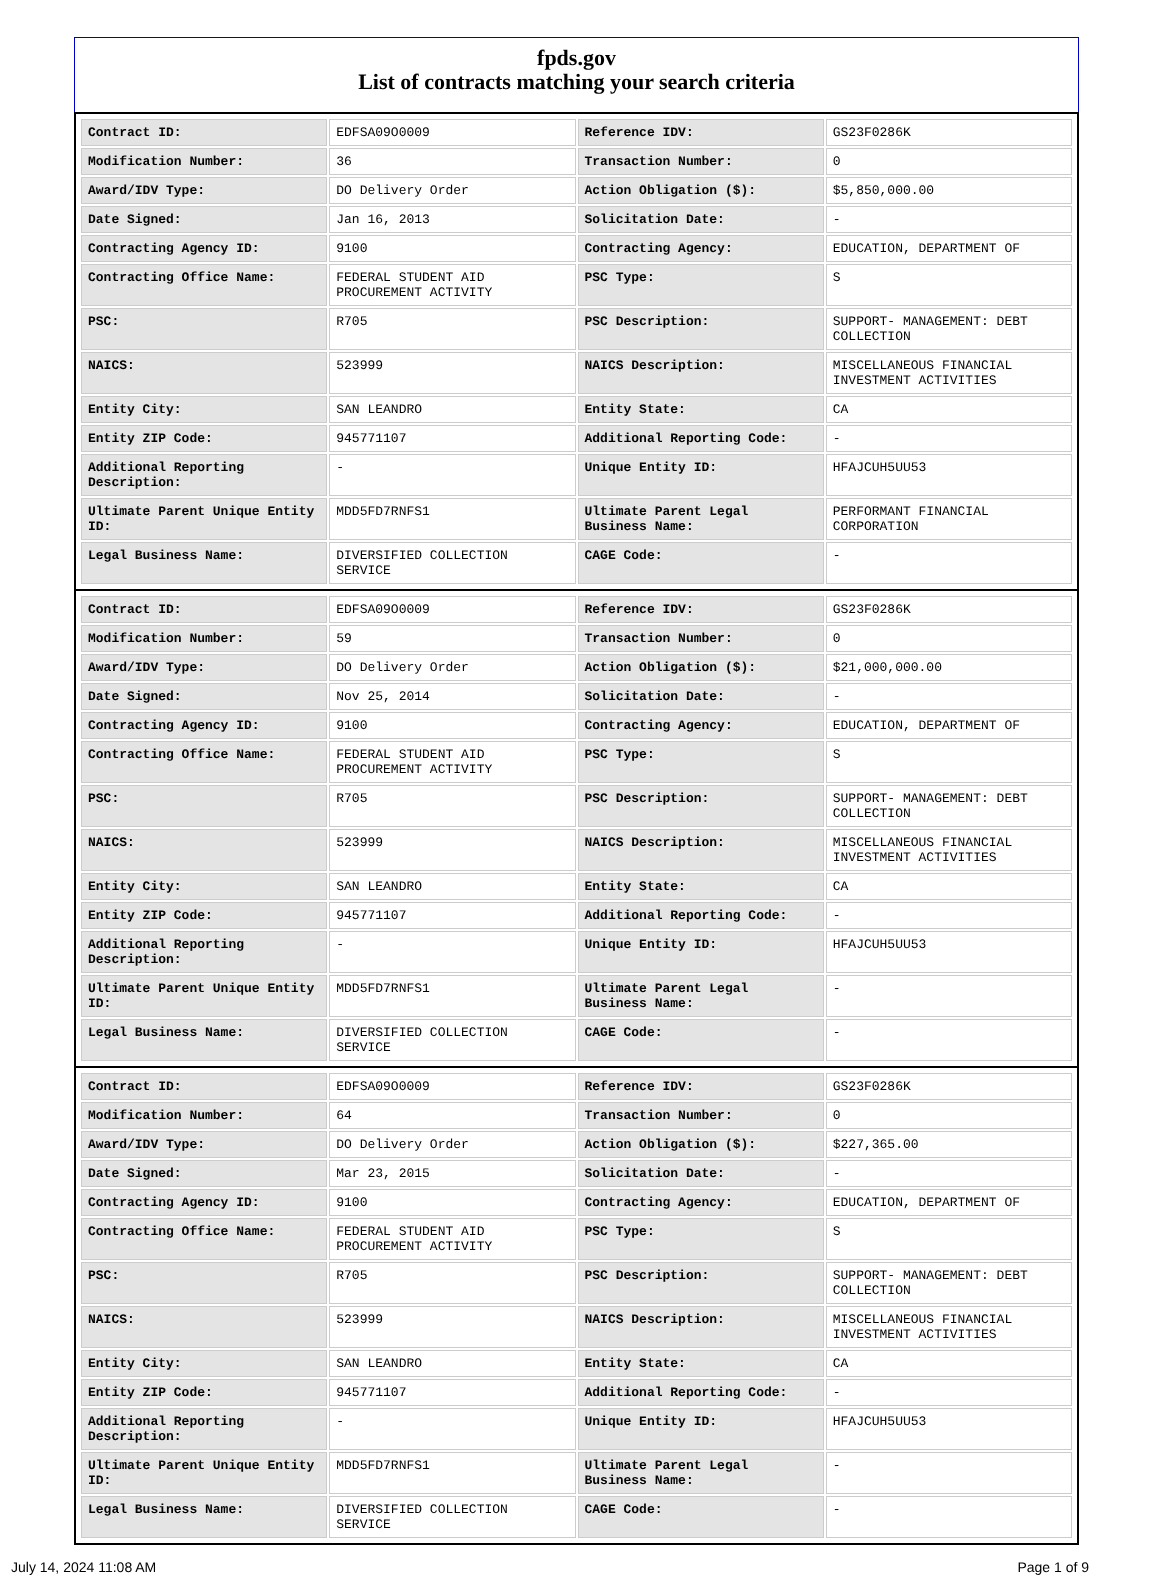fpds.gov
List of contracts matching your search criteria
| Contract ID: | EDFSA09O0009 | Reference IDV: | GS23F0286K |
| Modification Number: | 36 | Transaction Number: | 0 |
| Award/IDV Type: | DO Delivery Order | Action Obligation ($): | $5,850,000.00 |
| Date Signed: | Jan 16, 2013 | Solicitation Date: | - |
| Contracting Agency ID: | 9100 | Contracting Agency: | EDUCATION, DEPARTMENT OF |
| Contracting Office Name: | FEDERAL STUDENT AID PROCUREMENT ACTIVITY | PSC Type: | S |
| PSC: | R705 | PSC Description: | SUPPORT- MANAGEMENT: DEBT COLLECTION |
| NAICS: | 523999 | NAICS Description: | MISCELLANEOUS FINANCIAL INVESTMENT ACTIVITIES |
| Entity City: | SAN LEANDRO | Entity State: | CA |
| Entity ZIP Code: | 945771107 | Additional Reporting Code: | - |
| Additional Reporting Description: | - | Unique Entity ID: | HFAJCUH5UU53 |
| Ultimate Parent Unique Entity ID: | MDD5FD7RNFS1 | Ultimate Parent Legal Business Name: | PERFORMANT FINANCIAL CORPORATION |
| Legal Business Name: | DIVERSIFIED COLLECTION SERVICE | CAGE Code: | - |
| Contract ID: | EDFSA09O0009 | Reference IDV: | GS23F0286K |
| Modification Number: | 59 | Transaction Number: | 0 |
| Award/IDV Type: | DO Delivery Order | Action Obligation ($): | $21,000,000.00 |
| Date Signed: | Nov 25, 2014 | Solicitation Date: | - |
| Contracting Agency ID: | 9100 | Contracting Agency: | EDUCATION, DEPARTMENT OF |
| Contracting Office Name: | FEDERAL STUDENT AID PROCUREMENT ACTIVITY | PSC Type: | S |
| PSC: | R705 | PSC Description: | SUPPORT- MANAGEMENT: DEBT COLLECTION |
| NAICS: | 523999 | NAICS Description: | MISCELLANEOUS FINANCIAL INVESTMENT ACTIVITIES |
| Entity City: | SAN LEANDRO | Entity State: | CA |
| Entity ZIP Code: | 945771107 | Additional Reporting Code: | - |
| Additional Reporting Description: | - | Unique Entity ID: | HFAJCUH5UU53 |
| Ultimate Parent Unique Entity ID: | MDD5FD7RNFS1 | Ultimate Parent Legal Business Name: | - |
| Legal Business Name: | DIVERSIFIED COLLECTION SERVICE | CAGE Code: | - |
| Contract ID: | EDFSA09O0009 | Reference IDV: | GS23F0286K |
| Modification Number: | 64 | Transaction Number: | 0 |
| Award/IDV Type: | DO Delivery Order | Action Obligation ($): | $227,365.00 |
| Date Signed: | Mar 23, 2015 | Solicitation Date: | - |
| Contracting Agency ID: | 9100 | Contracting Agency: | EDUCATION, DEPARTMENT OF |
| Contracting Office Name: | FEDERAL STUDENT AID PROCUREMENT ACTIVITY | PSC Type: | S |
| PSC: | R705 | PSC Description: | SUPPORT- MANAGEMENT: DEBT COLLECTION |
| NAICS: | 523999 | NAICS Description: | MISCELLANEOUS FINANCIAL INVESTMENT ACTIVITIES |
| Entity City: | SAN LEANDRO | Entity State: | CA |
| Entity ZIP Code: | 945771107 | Additional Reporting Code: | - |
| Additional Reporting Description: | - | Unique Entity ID: | HFAJCUH5UU53 |
| Ultimate Parent Unique Entity ID: | MDD5FD7RNFS1 | Ultimate Parent Legal Business Name: | - |
| Legal Business Name: | DIVERSIFIED COLLECTION SERVICE | CAGE Code: | - |
July 14, 2024 11:08 AM Page 1 of 9